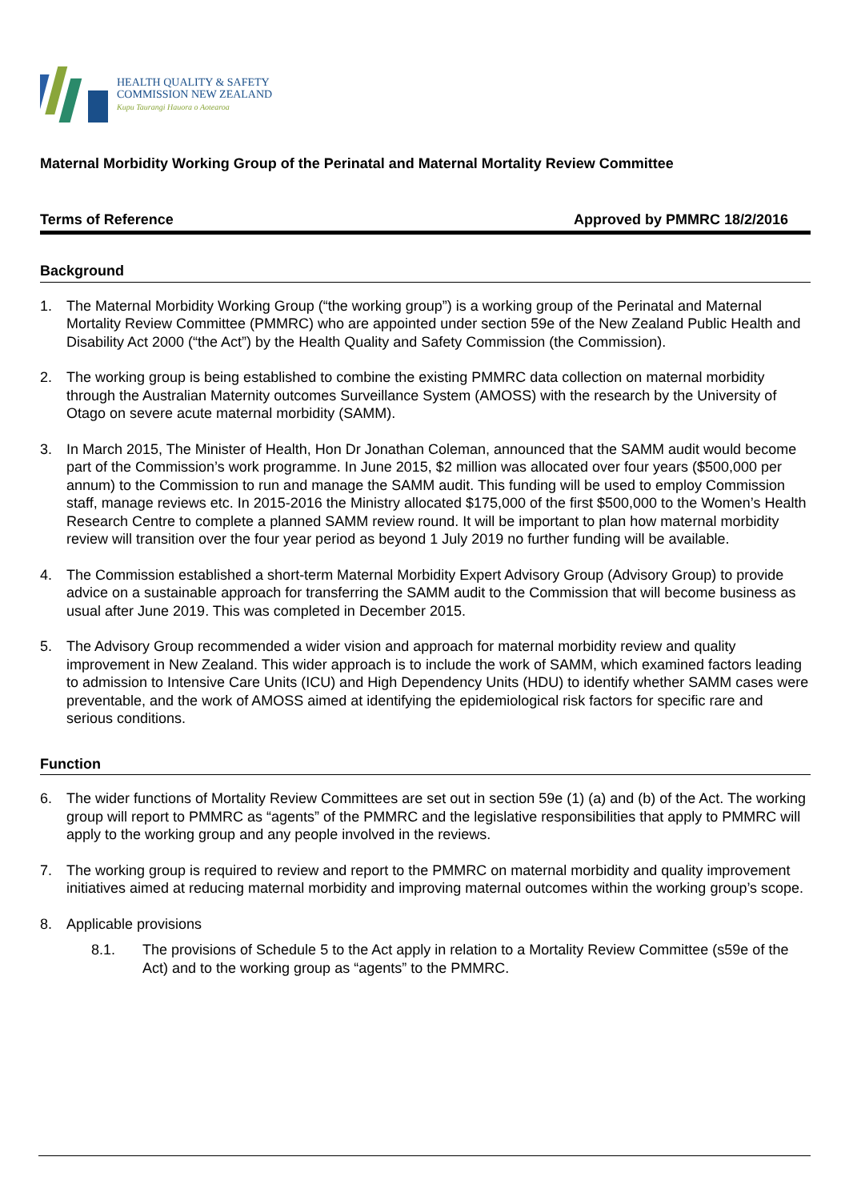HEALTH QUALITY & SAFETY
COMMISSION NEW ZEALAND
Kupu Taurangi Hauora o Aotearoa
Maternal Morbidity Working Group of the Perinatal and Maternal Mortality Review Committee
Terms of Reference Approved by PMMRC 18/2/2016
Background
1. The Maternal Morbidity Working Group (“the working group”) is a working group of the Perinatal and Maternal Mortality Review Committee (PMMRC) who are appointed under section 59e of the New Zealand Public Health and Disability Act 2000 (“the Act”) by the Health Quality and Safety Commission (the Commission).
2. The working group is being established to combine the existing PMMRC data collection on maternal morbidity through the Australian Maternity outcomes Surveillance System (AMOSS) with the research by the University of Otago on severe acute maternal morbidity (SAMM).
3. In March 2015, The Minister of Health, Hon Dr Jonathan Coleman, announced that the SAMM audit would become part of the Commission’s work programme. In June 2015, $2 million was allocated over four years ($500,000 per annum) to the Commission to run and manage the SAMM audit. This funding will be used to employ Commission staff, manage reviews etc. In 2015-2016 the Ministry allocated $175,000 of the first $500,000 to the Women’s Health Research Centre to complete a planned SAMM review round. It will be important to plan how maternal morbidity review will transition over the four year period as beyond 1 July 2019 no further funding will be available.
4. The Commission established a short-term Maternal Morbidity Expert Advisory Group (Advisory Group) to provide advice on a sustainable approach for transferring the SAMM audit to the Commission that will become business as usual after June 2019. This was completed in December 2015.
5. The Advisory Group recommended a wider vision and approach for maternal morbidity review and quality improvement in New Zealand. This wider approach is to include the work of SAMM, which examined factors leading to admission to Intensive Care Units (ICU) and High Dependency Units (HDU) to identify whether SAMM cases were preventable, and the work of AMOSS aimed at identifying the epidemiological risk factors for specific rare and serious conditions.
Function
6. The wider functions of Mortality Review Committees are set out in section 59e (1) (a) and (b) of the Act. The working group will report to PMMRC as “agents” of the PMMRC and the legislative responsibilities that apply to PMMRC will apply to the working group and any people involved in the reviews.
7. The working group is required to review and report to the PMMRC on maternal morbidity and quality improvement initiatives aimed at reducing maternal morbidity and improving maternal outcomes within the working group’s scope.
8. Applicable provisions
8.1. The provisions of Schedule 5 to the Act apply in relation to a Mortality Review Committee (s59e of the Act) and to the working group as “agents” to the PMMRC.